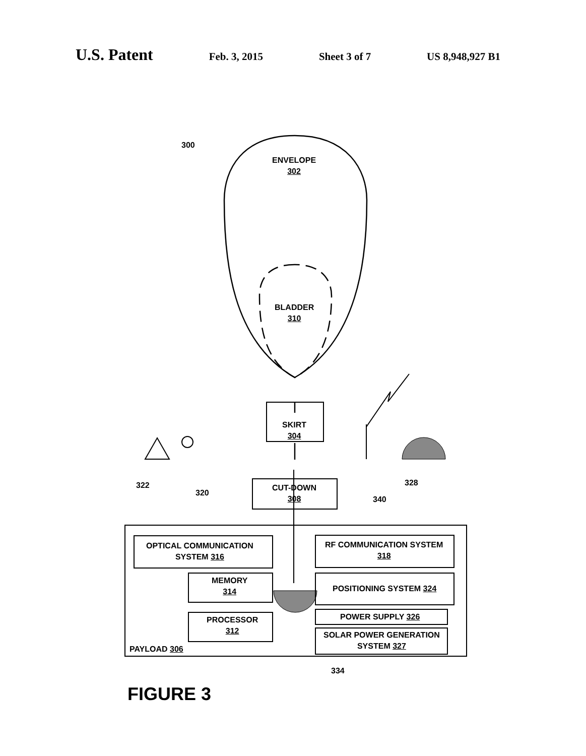U.S. Patent
Feb. 3, 2015 Sheet 3 of 7 US 8,948,927 B1
300
ENVELOPE
302
BLADDER
310
SKIRT
304
CUT-DOWN
308
322
320
340
328
OPTICAL COMMUNICATION
SYSTEM 316
RF COMMUNICATION SYSTEM
318
MEMORY
314
POSITIONING SYSTEM 324
PROCESSOR
312
POWER SUPPLY 326
SOLAR POWER GENERATION
SYSTEM 327
PAYLOAD 306
334
FIGURE 3